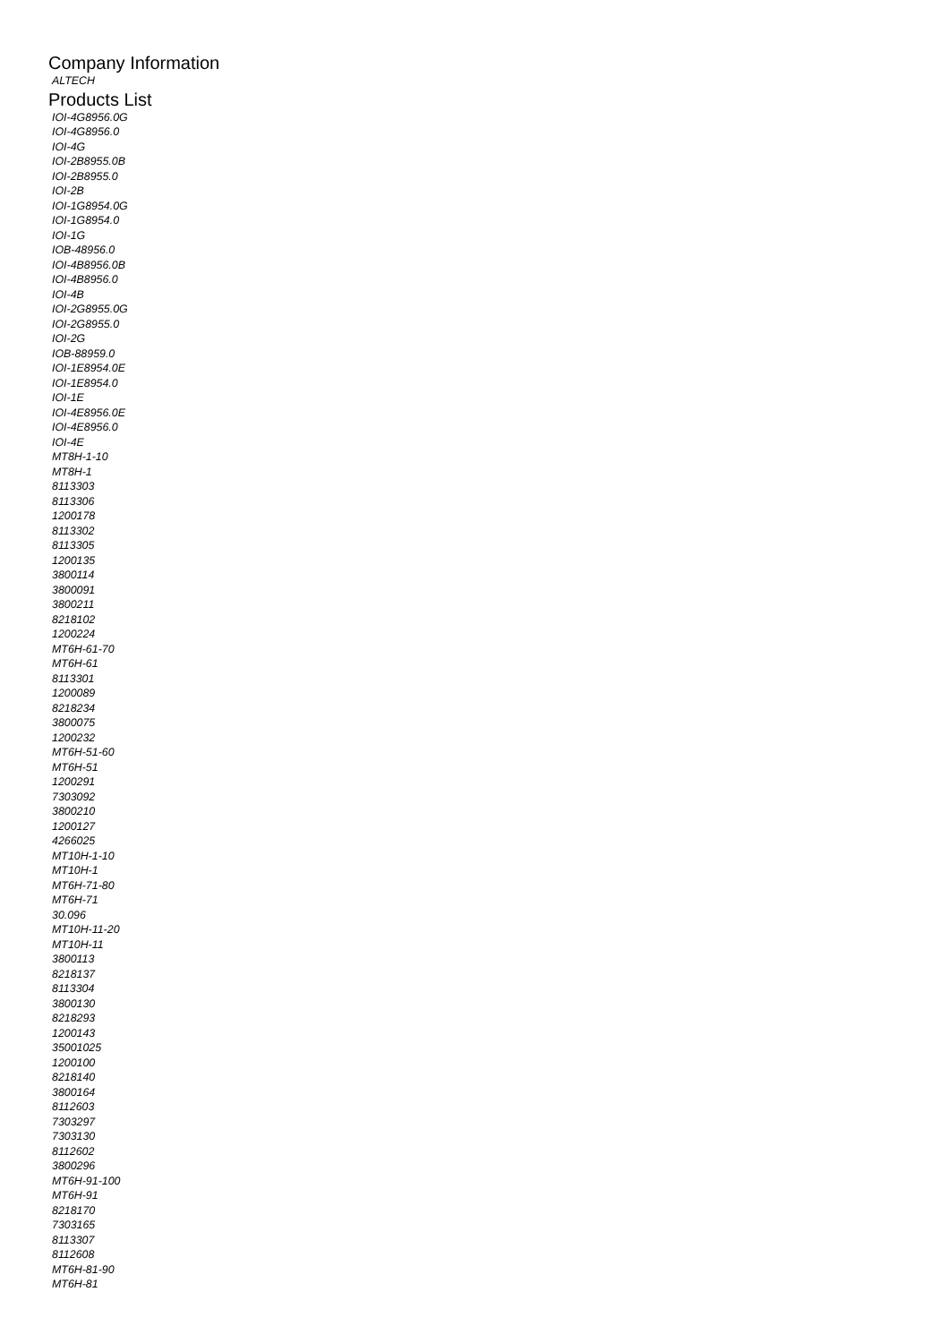Company Information
ALTECH
Products List
IOI-4G8956.0G
IOI-4G8956.0
IOI-4G
IOI-2B8955.0B
IOI-2B8955.0
IOI-2B
IOI-1G8954.0G
IOI-1G8954.0
IOI-1G
IOB-48956.0
IOI-4B8956.0B
IOI-4B8956.0
IOI-4B
IOI-2G8955.0G
IOI-2G8955.0
IOI-2G
IOB-88959.0
IOI-1E8954.0E
IOI-1E8954.0
IOI-1E
IOI-4E8956.0E
IOI-4E8956.0
IOI-4E
MT8H-1-10
MT8H-1
8113303
8113306
1200178
8113302
8113305
1200135
3800114
3800091
3800211
8218102
1200224
MT6H-61-70
MT6H-61
8113301
1200089
8218234
3800075
1200232
MT6H-51-60
MT6H-51
1200291
7303092
3800210
1200127
4266025
MT10H-1-10
MT10H-1
MT6H-71-80
MT6H-71
30.096
MT10H-11-20
MT10H-11
3800113
8218137
8113304
3800130
8218293
1200143
35001025
1200100
8218140
3800164
8112603
7303297
7303130
8112602
3800296
MT6H-91-100
MT6H-91
8218170
7303165
8113307
8112608
MT6H-81-90
MT6H-81